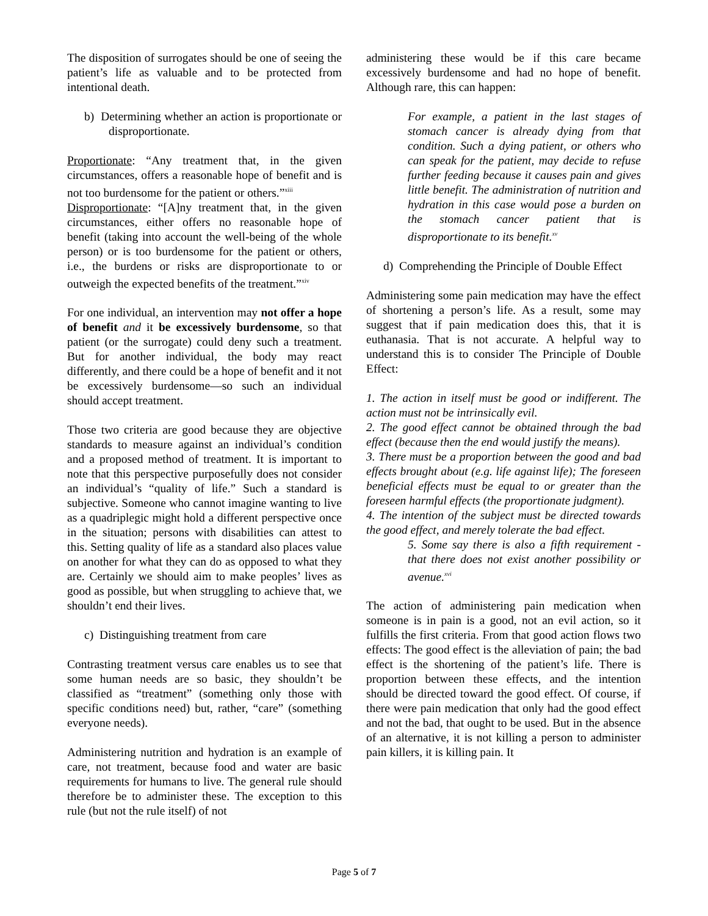The disposition of surrogates should be one of seeing the patient’s life as valuable and to be protected from intentional death.
b) Determining whether an action is proportionate or disproportionate.
Proportionate: “Any treatment that, in the given circumstances, offers a reasonable hope of benefit and is not too burdensome for the patient or others.”<sup>xiii</sup>
Disproportionate: “[A]ny treatment that, in the given circumstances, either offers no reasonable hope of benefit (taking into account the well-being of the whole person) or is too burdensome for the patient or others, i.e., the burdens or risks are disproportionate to or outweigh the expected benefits of the treatment.”<sup>xiv</sup>
For one individual, an intervention may not offer a hope of benefit and it be excessively burdensome, so that patient (or the surrogate) could deny such a treatment. But for another individual, the body may react differently, and there could be a hope of benefit and it not be excessively burdensome—so such an individual should accept treatment.
Those two criteria are good because they are objective standards to measure against an individual’s condition and a proposed method of treatment. It is important to note that this perspective purposefully does not consider an individual’s “quality of life.” Such a standard is subjective. Someone who cannot imagine wanting to live as a quadriplegic might hold a different perspective once in the situation; persons with disabilities can attest to this. Setting quality of life as a standard also places value on another for what they can do as opposed to what they are. Certainly we should aim to make peoples’ lives as good as possible, but when struggling to achieve that, we shouldn’t end their lives.
c) Distinguishing treatment from care
Contrasting treatment versus care enables us to see that some human needs are so basic, they shouldn’t be classified as “treatment” (something only those with specific conditions need) but, rather, “care” (something everyone needs).
Administering nutrition and hydration is an example of care, not treatment, because food and water are basic requirements for humans to live. The general rule should therefore be to administer these. The exception to this rule (but not the rule itself) of not
administering these would be if this care became excessively burdensome and had no hope of benefit. Although rare, this can happen:
For example, a patient in the last stages of stomach cancer is already dying from that condition. Such a dying patient, or others who can speak for the patient, may decide to refuse further feeding because it causes pain and gives little benefit. The administration of nutrition and hydration in this case would pose a burden on the stomach cancer patient that is disproportionate to its benefit.<sup>xv</sup>
d) Comprehending the Principle of Double Effect
Administering some pain medication may have the effect of shortening a person’s life. As a result, some may suggest that if pain medication does this, that it is euthanasia. That is not accurate. A helpful way to understand this is to consider The Principle of Double Effect:
1. The action in itself must be good or indifferent. The action must not be intrinsically evil.
2. The good effect cannot be obtained through the bad effect (because then the end would justify the means).
3. There must be a proportion between the good and bad effects brought about (e.g. life against life); The foreseen beneficial effects must be equal to or greater than the foreseen harmful effects (the proportionate judgment).
4. The intention of the subject must be directed towards the good effect, and merely tolerate the bad effect.
5. Some say there is also a fifth requirement - that there does not exist another possibility or avenue.<sup>xvi</sup>
The action of administering pain medication when someone is in pain is a good, not an evil action, so it fulfills the first criteria. From that good action flows two effects: The good effect is the alleviation of pain; the bad effect is the shortening of the patient’s life. There is proportion between these effects, and the intention should be directed toward the good effect. Of course, if there were pain medication that only had the good effect and not the bad, that ought to be used. But in the absence of an alternative, it is not killing a person to administer pain killers, it is killing pain. It
Page 5 of 7